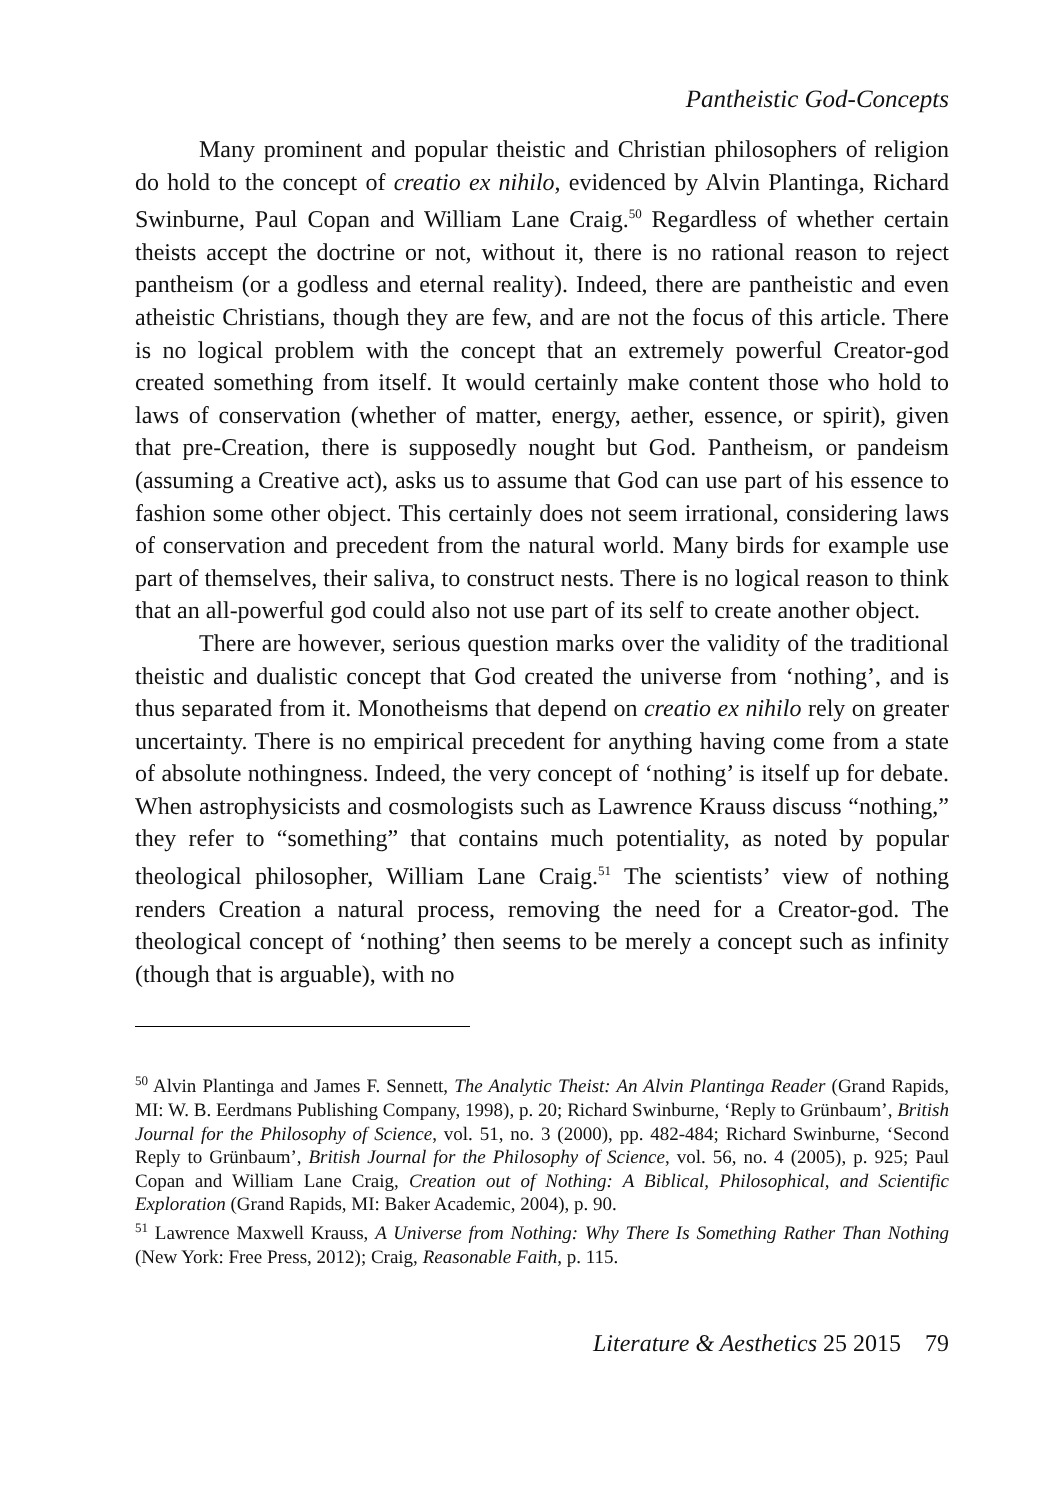Pantheistic God-Concepts
Many prominent and popular theistic and Christian philosophers of religion do hold to the concept of creatio ex nihilo, evidenced by Alvin Plantinga, Richard Swinburne, Paul Copan and William Lane Craig.<sup>50</sup> Regardless of whether certain theists accept the doctrine or not, without it, there is no rational reason to reject pantheism (or a godless and eternal reality). Indeed, there are pantheistic and even atheistic Christians, though they are few, and are not the focus of this article. There is no logical problem with the concept that an extremely powerful Creator-god created something from itself. It would certainly make content those who hold to laws of conservation (whether of matter, energy, aether, essence, or spirit), given that pre-Creation, there is supposedly nought but God. Pantheism, or pandeism (assuming a Creative act), asks us to assume that God can use part of his essence to fashion some other object. This certainly does not seem irrational, considering laws of conservation and precedent from the natural world. Many birds for example use part of themselves, their saliva, to construct nests. There is no logical reason to think that an all-powerful god could also not use part of its self to create another object.
There are however, serious question marks over the validity of the traditional theistic and dualistic concept that God created the universe from ‘nothing’, and is thus separated from it. Monotheisms that depend on creatio ex nihilo rely on greater uncertainty. There is no empirical precedent for anything having come from a state of absolute nothingness. Indeed, the very concept of ‘nothing’ is itself up for debate. When astrophysicists and cosmologists such as Lawrence Krauss discuss “nothing,” they refer to “something” that contains much potentiality, as noted by popular theological philosopher, William Lane Craig.<sup>51</sup> The scientists’ view of nothing renders Creation a natural process, removing the need for a Creator-god. The theological concept of ‘nothing’ then seems to be merely a concept such as infinity (though that is arguable), with no
<sup>50</sup> Alvin Plantinga and James F. Sennett, The Analytic Theist: An Alvin Plantinga Reader (Grand Rapids, MI: W. B. Eerdmans Publishing Company, 1998), p. 20; Richard Swinburne, ‘Reply to Grünbaum’, British Journal for the Philosophy of Science, vol. 51, no. 3 (2000), pp. 482-484; Richard Swinburne, ‘Second Reply to Grünbaum’, British Journal for the Philosophy of Science, vol. 56, no. 4 (2005), p. 925; Paul Copan and William Lane Craig, Creation out of Nothing: A Biblical, Philosophical, and Scientific Exploration (Grand Rapids, MI: Baker Academic, 2004), p. 90.
<sup>51</sup> Lawrence Maxwell Krauss, A Universe from Nothing: Why There Is Something Rather Than Nothing (New York: Free Press, 2012); Craig, Reasonable Faith, p. 115.
Literature & Aesthetics 25 2015 79